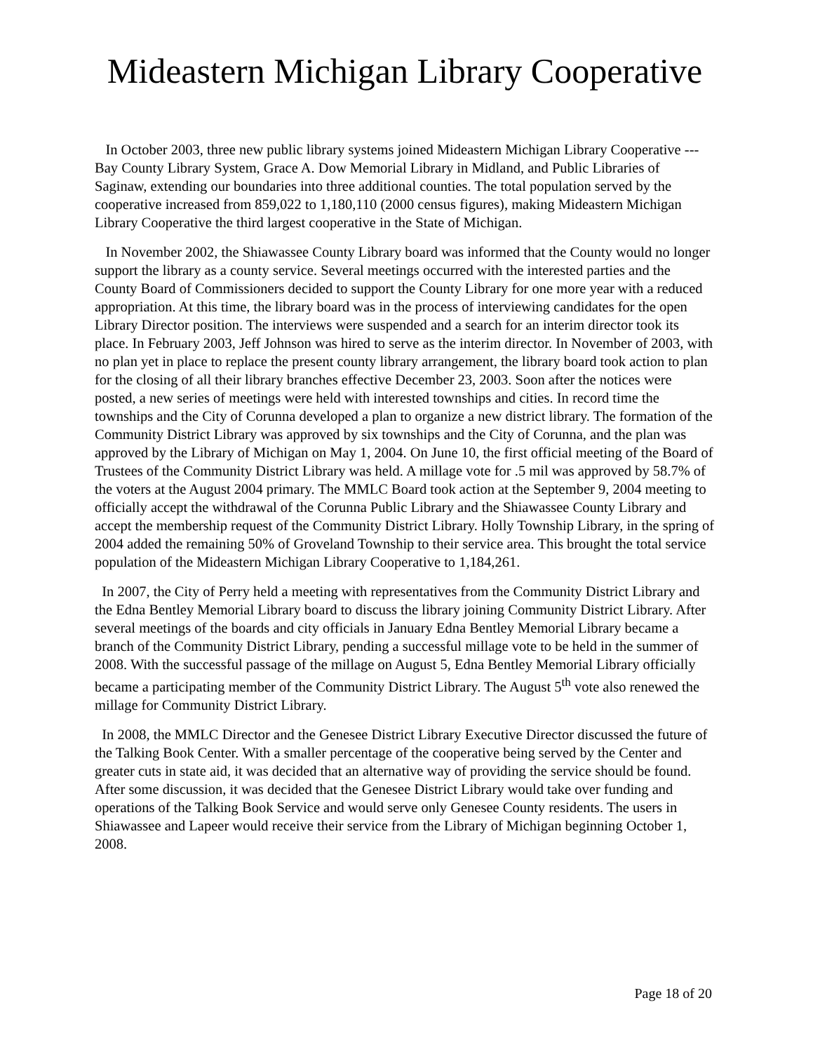Mideastern Michigan Library Cooperative
In October 2003, three new public library systems joined Mideastern Michigan Library Cooperative --- Bay County Library System, Grace A. Dow Memorial Library in Midland, and Public Libraries of Saginaw, extending our boundaries into three additional counties. The total population served by the cooperative increased from 859,022 to 1,180,110 (2000 census figures), making Mideastern Michigan Library Cooperative the third largest cooperative in the State of Michigan.
In November 2002, the Shiawassee County Library board was informed that the County would no longer support the library as a county service. Several meetings occurred with the interested parties and the County Board of Commissioners decided to support the County Library for one more year with a reduced appropriation. At this time, the library board was in the process of interviewing candidates for the open Library Director position. The interviews were suspended and a search for an interim director took its place. In February 2003, Jeff Johnson was hired to serve as the interim director. In November of 2003, with no plan yet in place to replace the present county library arrangement, the library board took action to plan for the closing of all their library branches effective December 23, 2003. Soon after the notices were posted, a new series of meetings were held with interested townships and cities. In record time the townships and the City of Corunna developed a plan to organize a new district library. The formation of the Community District Library was approved by six townships and the City of Corunna, and the plan was approved by the Library of Michigan on May 1, 2004. On June 10, the first official meeting of the Board of Trustees of the Community District Library was held. A millage vote for .5 mil was approved by 58.7% of the voters at the August 2004 primary. The MMLC Board took action at the September 9, 2004 meeting to officially accept the withdrawal of the Corunna Public Library and the Shiawassee County Library and accept the membership request of the Community District Library. Holly Township Library, in the spring of 2004 added the remaining 50% of Groveland Township to their service area. This brought the total service population of the Mideastern Michigan Library Cooperative to 1,184,261.
In 2007, the City of Perry held a meeting with representatives from the Community District Library and the Edna Bentley Memorial Library board to discuss the library joining Community District Library. After several meetings of the boards and city officials in January Edna Bentley Memorial Library became a branch of the Community District Library, pending a successful millage vote to be held in the summer of 2008. With the successful passage of the millage on August 5, Edna Bentley Memorial Library officially became a participating member of the Community District Library. The August 5<sup>th</sup> vote also renewed the millage for Community District Library.
In 2008, the MMLC Director and the Genesee District Library Executive Director discussed the future of the Talking Book Center. With a smaller percentage of the cooperative being served by the Center and greater cuts in state aid, it was decided that an alternative way of providing the service should be found. After some discussion, it was decided that the Genesee District Library would take over funding and operations of the Talking Book Service and would serve only Genesee County residents. The users in Shiawassee and Lapeer would receive their service from the Library of Michigan beginning October 1, 2008.
Page 18 of 20